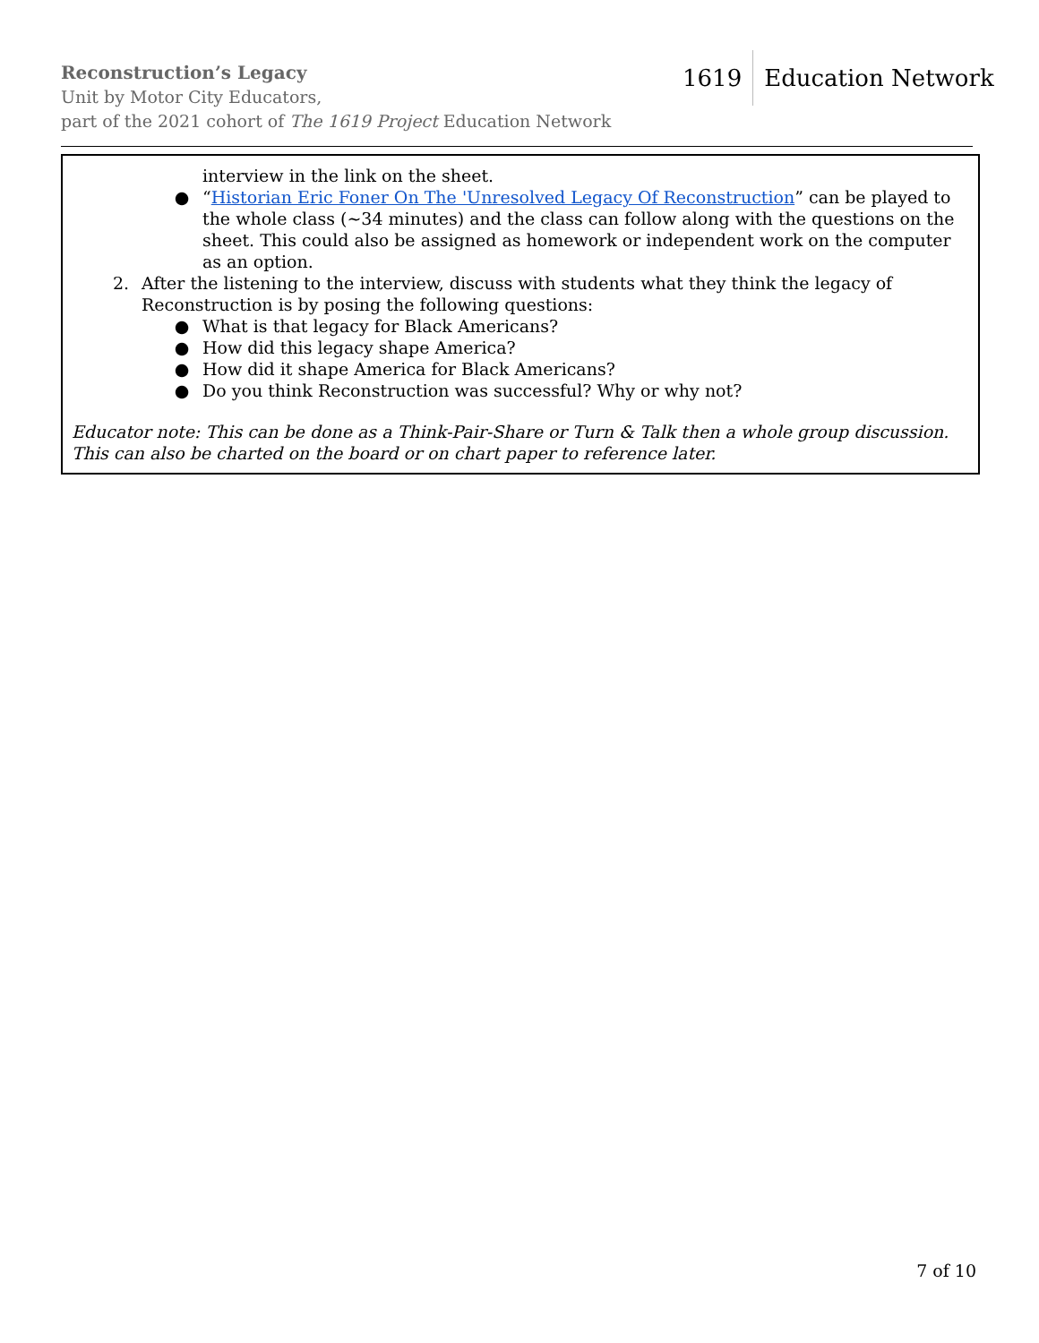Reconstruction’s Legacy
Unit by Motor City Educators,
part of the 2021 cohort of The 1619 Project Education Network
1619 Education Network
interview in the link on the sheet.
● “Historian Eric Foner On The 'Unresolved Legacy Of Reconstruction” can be played to the whole class (~34 minutes) and the class can follow along with the questions on the sheet. This could also be assigned as homework or independent work on the computer as an option.
2. After the listening to the interview, discuss with students what they think the legacy of Reconstruction is by posing the following questions:
● What is that legacy for Black Americans?
● How did this legacy shape America?
● How did it shape America for Black Americans?
● Do you think Reconstruction was successful? Why or why not?
Educator note: This can be done as a Think-Pair-Share or Turn & Talk then a whole group discussion. This can also be charted on the board or on chart paper to reference later.
7 of 10